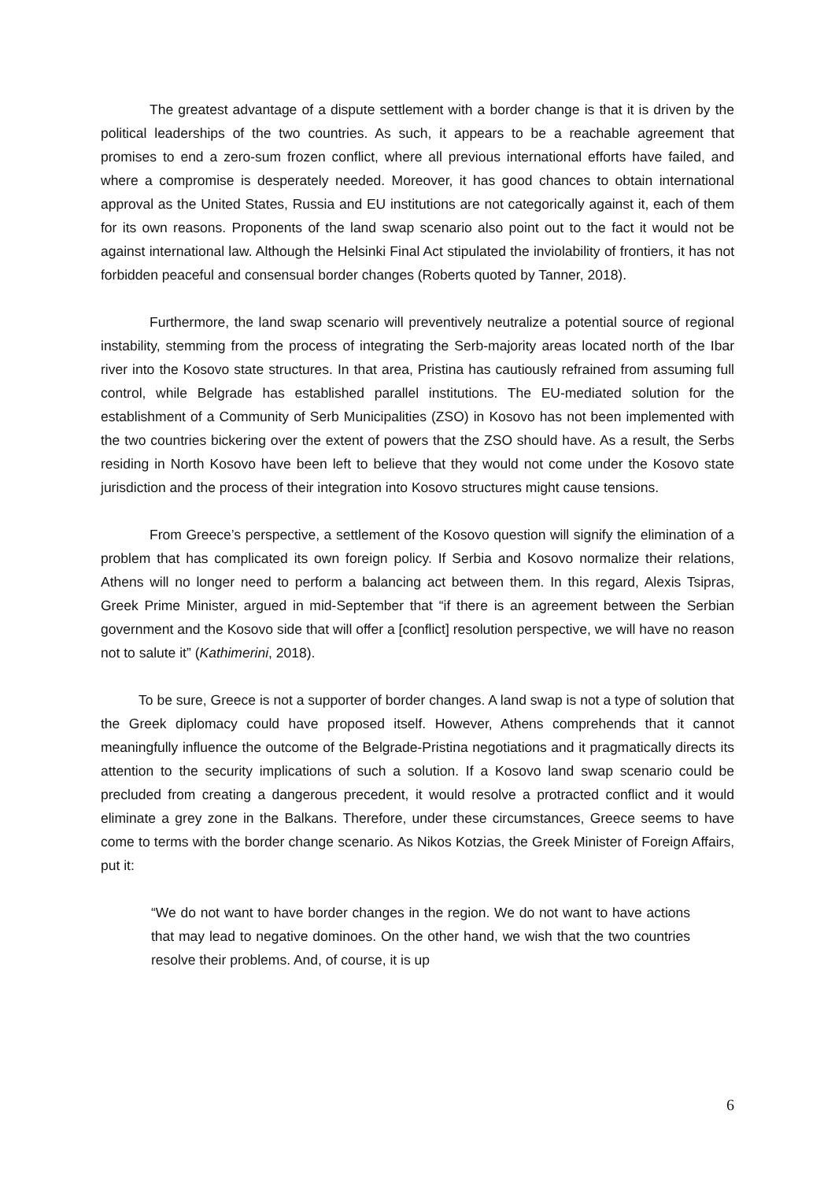The greatest advantage of a dispute settlement with a border change is that it is driven by the political leaderships of the two countries. As such, it appears to be a reachable agreement that promises to end a zero-sum frozen conflict, where all previous international efforts have failed, and where a compromise is desperately needed. Moreover, it has good chances to obtain international approval as the United States, Russia and EU institutions are not categorically against it, each of them for its own reasons. Proponents of the land swap scenario also point out to the fact it would not be against international law. Although the Helsinki Final Act stipulated the inviolability of frontiers, it has not forbidden peaceful and consensual border changes (Roberts quoted by Tanner, 2018).
Furthermore, the land swap scenario will preventively neutralize a potential source of regional instability, stemming from the process of integrating the Serb-majority areas located north of the Ibar river into the Kosovo state structures. In that area, Pristina has cautiously refrained from assuming full control, while Belgrade has established parallel institutions. The EU-mediated solution for the establishment of a Community of Serb Municipalities (ZSO) in Kosovo has not been implemented with the two countries bickering over the extent of powers that the ZSO should have. As a result, the Serbs residing in North Kosovo have been left to believe that they would not come under the Kosovo state jurisdiction and the process of their integration into Kosovo structures might cause tensions.
From Greece’s perspective, a settlement of the Kosovo question will signify the elimination of a problem that has complicated its own foreign policy. If Serbia and Kosovo normalize their relations, Athens will no longer need to perform a balancing act between them. In this regard, Alexis Tsipras, Greek Prime Minister, argued in mid-September that “if there is an agreement between the Serbian government and the Kosovo side that will offer a [conflict] resolution perspective, we will have no reason not to salute it” (Kathimerini, 2018).
To be sure, Greece is not a supporter of border changes. A land swap is not a type of solution that the Greek diplomacy could have proposed itself. However, Athens comprehends that it cannot meaningfully influence the outcome of the Belgrade-Pristina negotiations and it pragmatically directs its attention to the security implications of such a solution. If a Kosovo land swap scenario could be precluded from creating a dangerous precedent, it would resolve a protracted conflict and it would eliminate a grey zone in the Balkans. Therefore, under these circumstances, Greece seems to have come to terms with the border change scenario. As Nikos Kotzias, the Greek Minister of Foreign Affairs, put it:
“We do not want to have border changes in the region. We do not want to have actions that may lead to negative dominoes. On the other hand, we wish that the two countries resolve their problems. And, of course, it is up
6